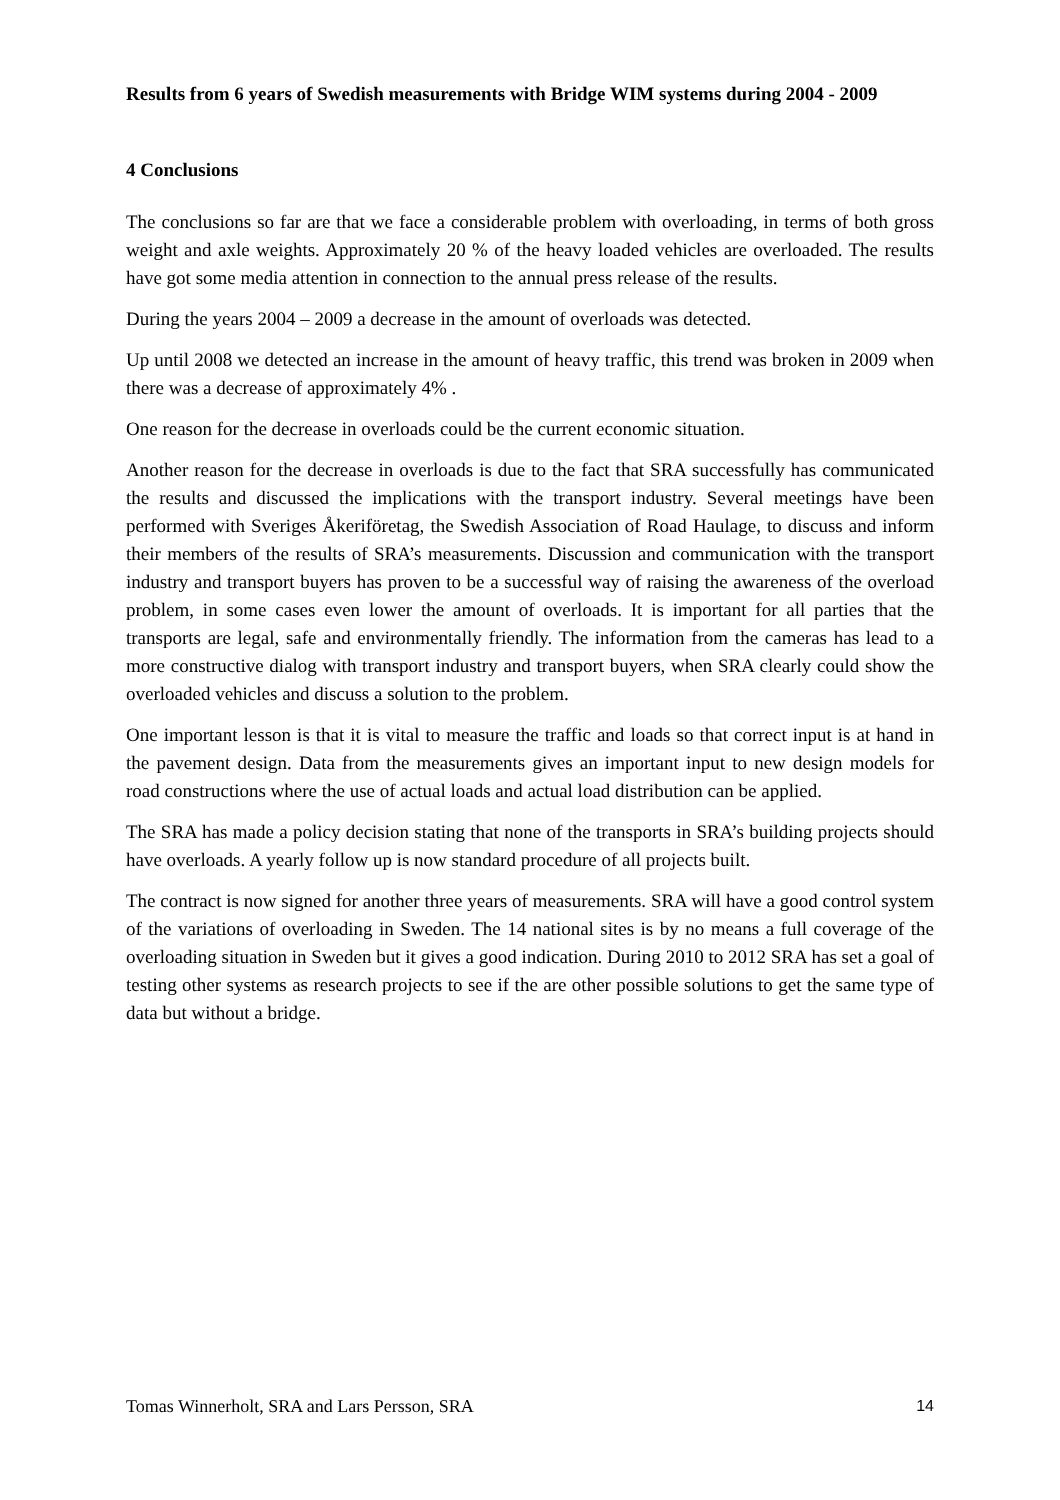Results from 6 years of Swedish measurements with Bridge WIM systems during 2004 - 2009
4 Conclusions
The conclusions so far are that we face a considerable problem with overloading, in terms of both gross weight and axle weights. Approximately 20 % of the heavy loaded vehicles are overloaded. The results have got some media attention in connection to the annual press release of the results.
During the years 2004 – 2009 a decrease in the amount of overloads was detected.
Up until 2008 we detected an increase in the amount of heavy traffic, this trend was broken in 2009 when there was a decrease of approximately 4% .
One reason for the decrease in overloads could be the current economic situation.
Another reason for the decrease in overloads is due to the fact that SRA successfully has communicated the results and discussed the implications with the transport industry. Several meetings have been performed with Sveriges Åkeriföretag, the Swedish Association of Road Haulage, to discuss and inform their members of the results of SRA’s measurements. Discussion and communication with the transport industry and transport buyers has proven to be a successful way of raising the awareness of the overload problem, in some cases even lower the amount of overloads. It is important for all parties that the transports are legal, safe and environmentally friendly. The information from the cameras has lead to a more constructive dialog with transport industry and transport buyers, when SRA clearly could show the overloaded vehicles and discuss a solution to the problem.
One important lesson is that it is vital to measure the traffic and loads so that correct input is at hand in the pavement design. Data from the measurements gives an important input to new design models for road constructions where the use of actual loads and actual load distribution can be applied.
The SRA has made a policy decision stating that none of the transports in SRA’s building projects should have overloads. A yearly follow up is now standard procedure of all projects built.
The contract is now signed for another three years of measurements. SRA will have a good control system of the variations of overloading in Sweden. The 14 national sites is by no means a full coverage of the overloading situation in Sweden but it gives a good indication. During 2010 to 2012 SRA has set a goal of testing other systems as research projects to see if the are other possible solutions to get the same type of data but without a bridge.
Tomas Winnerholt, SRA and Lars Persson, SRA 14